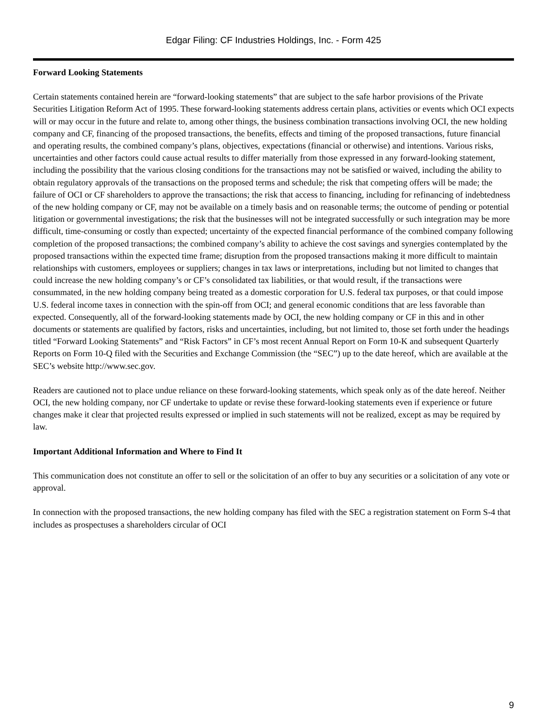Edgar Filing: CF Industries Holdings, Inc. - Form 425
Forward Looking Statements
Certain statements contained herein are “forward-looking statements” that are subject to the safe harbor provisions of the Private Securities Litigation Reform Act of 1995. These forward-looking statements address certain plans, activities or events which OCI expects will or may occur in the future and relate to, among other things, the business combination transactions involving OCI, the new holding company and CF, financing of the proposed transactions, the benefits, effects and timing of the proposed transactions, future financial and operating results, the combined company’s plans, objectives, expectations (financial or otherwise) and intentions. Various risks, uncertainties and other factors could cause actual results to differ materially from those expressed in any forward-looking statement, including the possibility that the various closing conditions for the transactions may not be satisfied or waived, including the ability to obtain regulatory approvals of the transactions on the proposed terms and schedule; the risk that competing offers will be made; the failure of OCI or CF shareholders to approve the transactions; the risk that access to financing, including for refinancing of indebtedness of the new holding company or CF, may not be available on a timely basis and on reasonable terms; the outcome of pending or potential litigation or governmental investigations; the risk that the businesses will not be integrated successfully or such integration may be more difficult, time-consuming or costly than expected; uncertainty of the expected financial performance of the combined company following completion of the proposed transactions; the combined company’s ability to achieve the cost savings and synergies contemplated by the proposed transactions within the expected time frame; disruption from the proposed transactions making it more difficult to maintain relationships with customers, employees or suppliers; changes in tax laws or interpretations, including but not limited to changes that could increase the new holding company’s or CF’s consolidated tax liabilities, or that would result, if the transactions were consummated, in the new holding company being treated as a domestic corporation for U.S. federal tax purposes, or that could impose U.S. federal income taxes in connection with the spin-off from OCI; and general economic conditions that are less favorable than expected. Consequently, all of the forward-looking statements made by OCI, the new holding company or CF in this and in other documents or statements are qualified by factors, risks and uncertainties, including, but not limited to, those set forth under the headings titled “Forward Looking Statements” and “Risk Factors” in CF’s most recent Annual Report on Form 10-K and subsequent Quarterly Reports on Form 10-Q filed with the Securities and Exchange Commission (the “SEC”) up to the date hereof, which are available at the SEC’s website http://www.sec.gov.
Readers are cautioned not to place undue reliance on these forward-looking statements, which speak only as of the date hereof. Neither OCI, the new holding company, nor CF undertake to update or revise these forward-looking statements even if experience or future changes make it clear that projected results expressed or implied in such statements will not be realized, except as may be required by law.
Important Additional Information and Where to Find It
This communication does not constitute an offer to sell or the solicitation of an offer to buy any securities or a solicitation of any vote or approval.
In connection with the proposed transactions, the new holding company has filed with the SEC a registration statement on Form S-4 that includes as prospectuses a shareholders circular of OCI
9